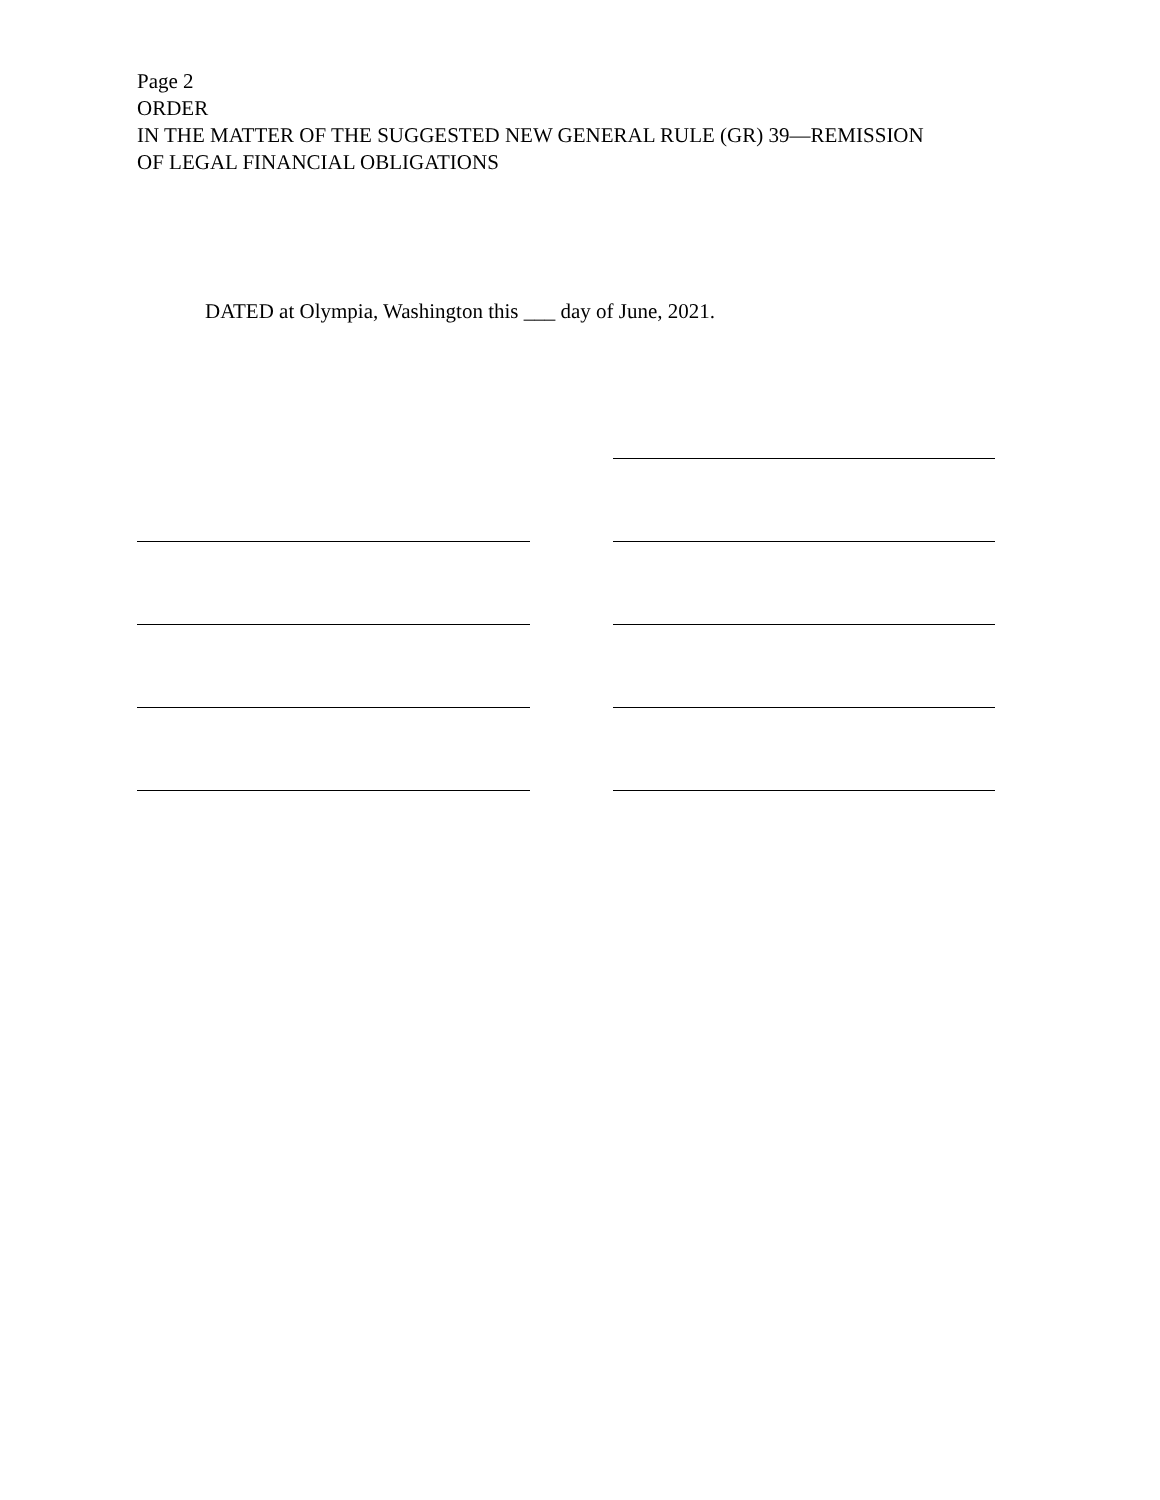Page 2
ORDER
IN THE MATTER OF THE SUGGESTED NEW GENERAL RULE (GR) 39—REMISSION
OF LEGAL FINANCIAL OBLIGATIONS
DATED at Olympia, Washington this ___ day of June, 2021.